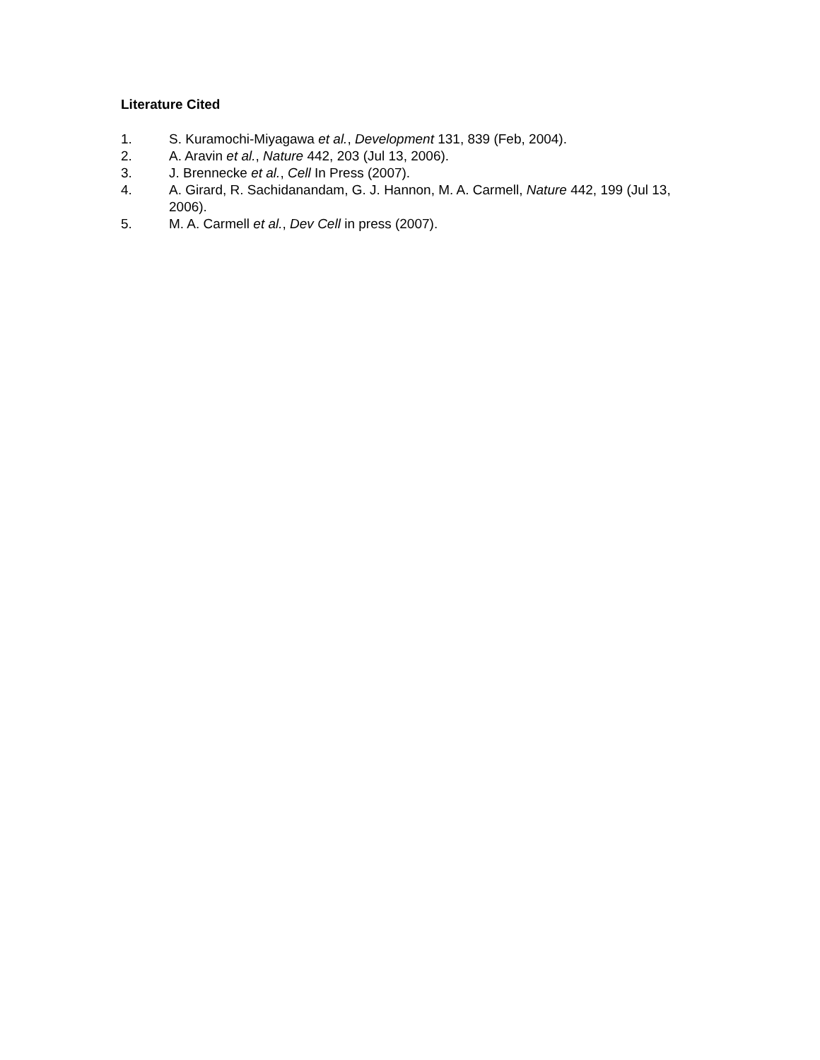Literature Cited
1. S. Kuramochi-Miyagawa et al., Development 131, 839 (Feb, 2004).
2. A. Aravin et al., Nature 442, 203 (Jul 13, 2006).
3. J. Brennecke et al., Cell In Press (2007).
4. A. Girard, R. Sachidanandam, G. J. Hannon, M. A. Carmell, Nature 442, 199 (Jul 13, 2006).
5. M. A. Carmell et al., Dev Cell in press (2007).